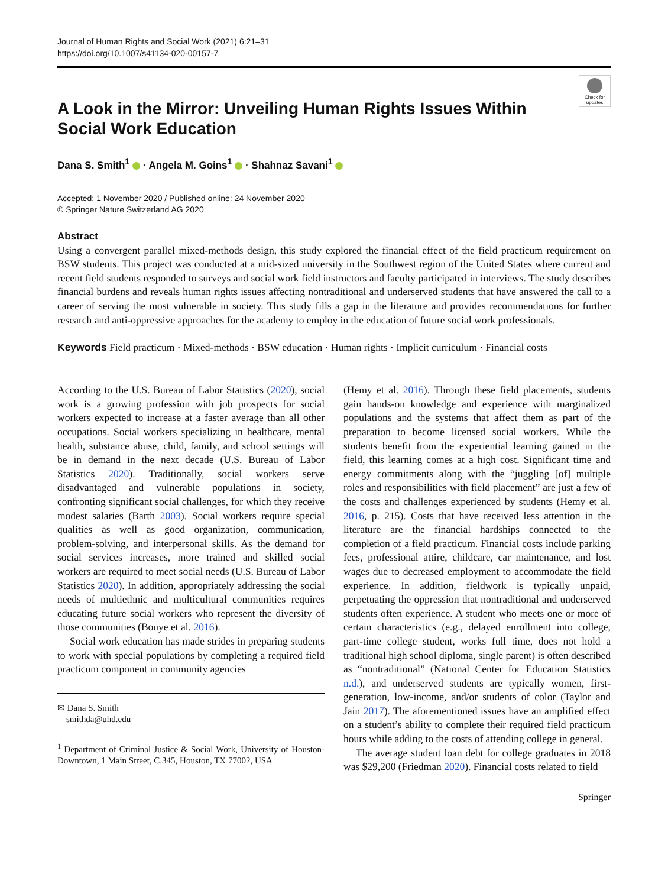Journal of Human Rights and Social Work (2021) 6:21–31
https://doi.org/10.1007/s41134-020-00157-7
Check for updates
A Look in the Mirror: Unveiling Human Rights Issues Within Social Work Education
Dana S. Smith<sup>1</sup> · Angela M. Goins<sup>1</sup> · Shahnaz Savani<sup>1</sup>
Accepted: 1 November 2020 / Published online: 24 November 2020
© Springer Nature Switzerland AG 2020
Abstract
Using a convergent parallel mixed-methods design, this study explored the financial effect of the field practicum requirement on BSW students. This project was conducted at a mid-sized university in the Southwest region of the United States where current and recent field students responded to surveys and social work field instructors and faculty participated in interviews. The study describes financial burdens and reveals human rights issues affecting nontraditional and underserved students that have answered the call to a career of serving the most vulnerable in society. This study fills a gap in the literature and provides recommendations for further research and anti-oppressive approaches for the academy to employ in the education of future social work professionals.
Keywords Field practicum · Mixed-methods · BSW education · Human rights · Implicit curriculum · Financial costs
According to the U.S. Bureau of Labor Statistics (2020), social work is a growing profession with job prospects for social workers expected to increase at a faster average than all other occupations. Social workers specializing in healthcare, mental health, substance abuse, child, family, and school settings will be in demand in the next decade (U.S. Bureau of Labor Statistics 2020). Traditionally, social workers serve disadvantaged and vulnerable populations in society, confronting significant social challenges, for which they receive modest salaries (Barth 2003). Social workers require special qualities as well as good organization, communication, problem-solving, and interpersonal skills. As the demand for social services increases, more trained and skilled social workers are required to meet social needs (U.S. Bureau of Labor Statistics 2020). In addition, appropriately addressing the social needs of multiethnic and multicultural communities requires educating future social workers who represent the diversity of those communities (Bouye et al. 2016).
Social work education has made strides in preparing students to work with special populations by completing a required field practicum component in community agencies
✉ Dana S. Smith
smithda@uhd.edu
<sup>1</sup> Department of Criminal Justice & Social Work, University of Houston-Downtown, 1 Main Street, C.345, Houston, TX 77002, USA
(Hemy et al. 2016). Through these field placements, students gain hands-on knowledge and experience with marginalized populations and the systems that affect them as part of the preparation to become licensed social workers. While the students benefit from the experiential learning gained in the field, this learning comes at a high cost. Significant time and energy commitments along with the “juggling [of] multiple roles and responsibilities with field placement” are just a few of the costs and challenges experienced by students (Hemy et al. 2016, p. 215). Costs that have received less attention in the literature are the financial hardships connected to the completion of a field practicum. Financial costs include parking fees, professional attire, childcare, car maintenance, and lost wages due to decreased employment to accommodate the field experience. In addition, fieldwork is typically unpaid, perpetuating the oppression that nontraditional and underserved students often experience. A student who meets one or more of certain characteristics (e.g., delayed enrollment into college, part-time college student, works full time, does not hold a traditional high school diploma, single parent) is often described as “nontraditional” (National Center for Education Statistics n.d.), and underserved students are typically women, first-generation, low-income, and/or students of color (Taylor and Jain 2017). The aforementioned issues have an amplified effect on a student’s ability to complete their required field practicum hours while adding to the costs of attending college in general.
The average student loan debt for college graduates in 2018 was $29,200 (Friedman 2020). Financial costs related to field
Springer